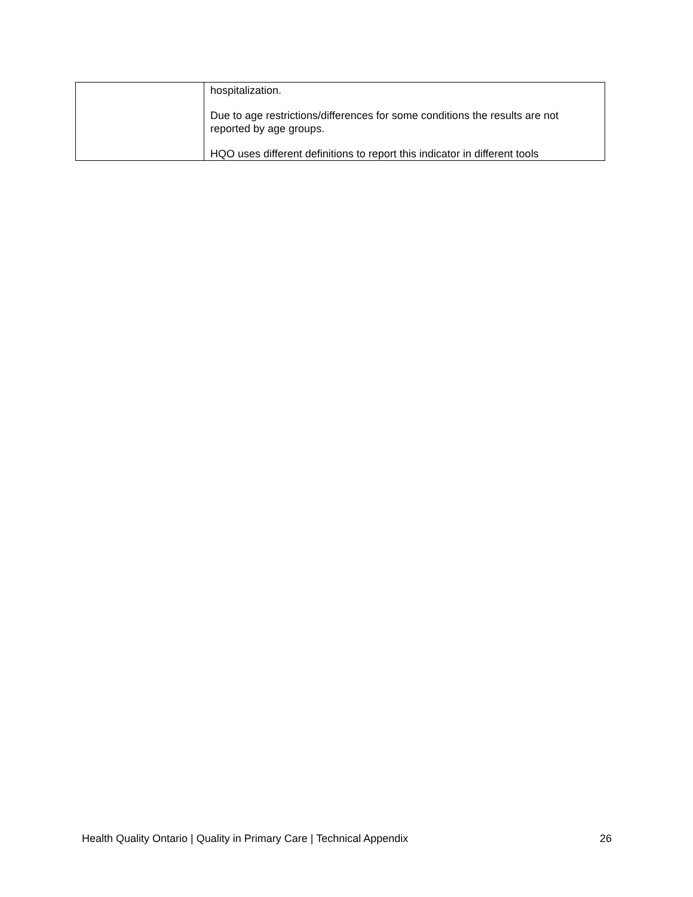| | hospitalization. Due to age restrictions/differences for some conditions the results are not reported by age groups. HQO uses different definitions to report this indicator in different tools |
Health Quality Ontario | Quality in Primary Care | Technical Appendix 26